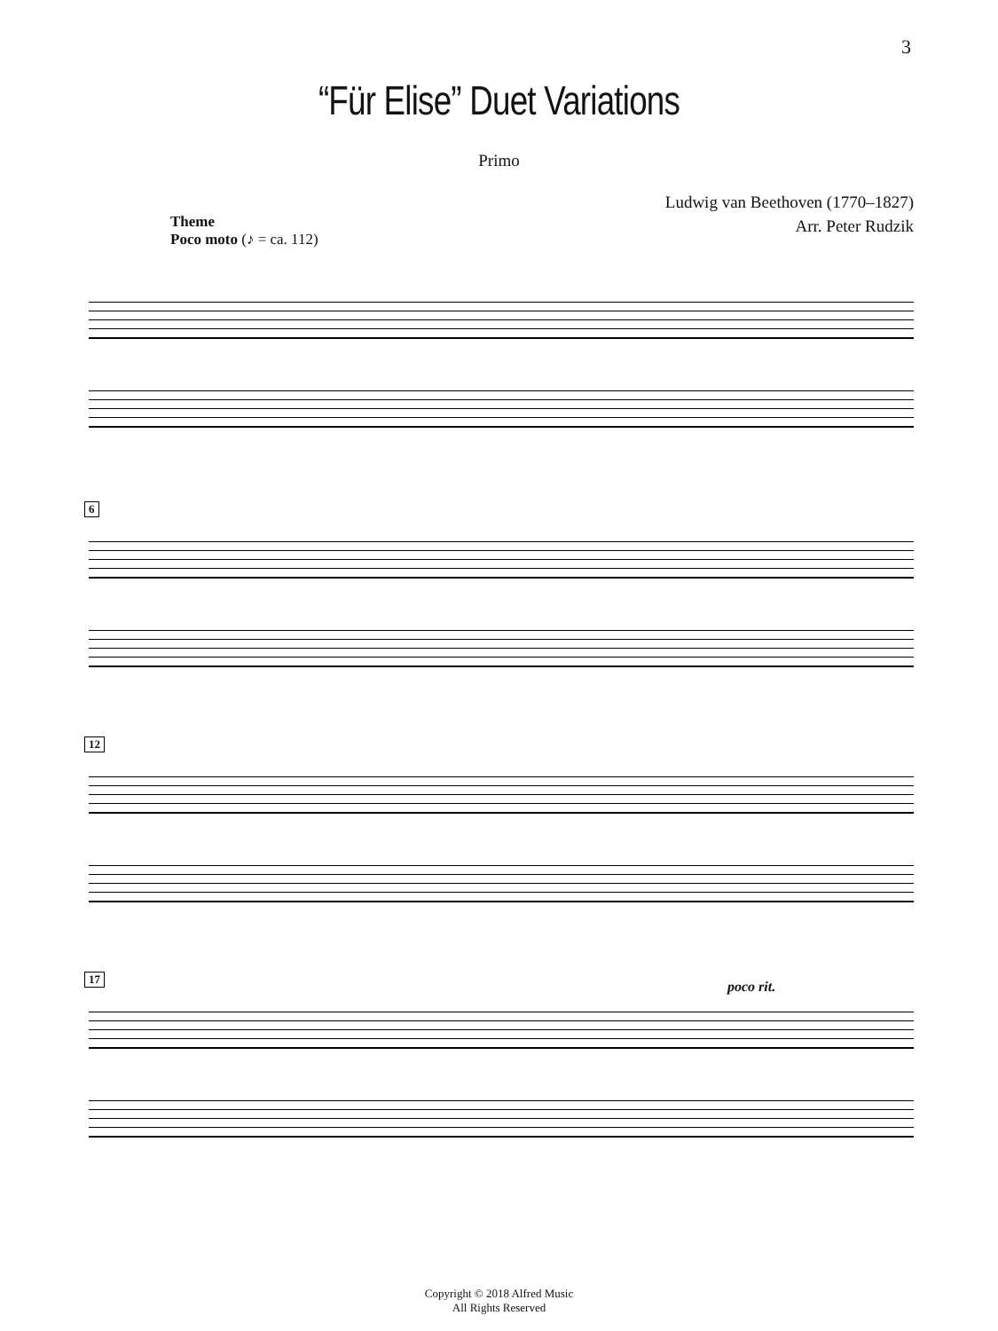3
“Für Elise” Duet Variations
Primo
Ludwig van Beethoven (1770–1827)
Arr. Peter Rudzik
Theme
Poco moto (♪ = ca. 112)
6
12
17
poco rit.
Copyright © 2018 Alfred Music
All Rights Reserved